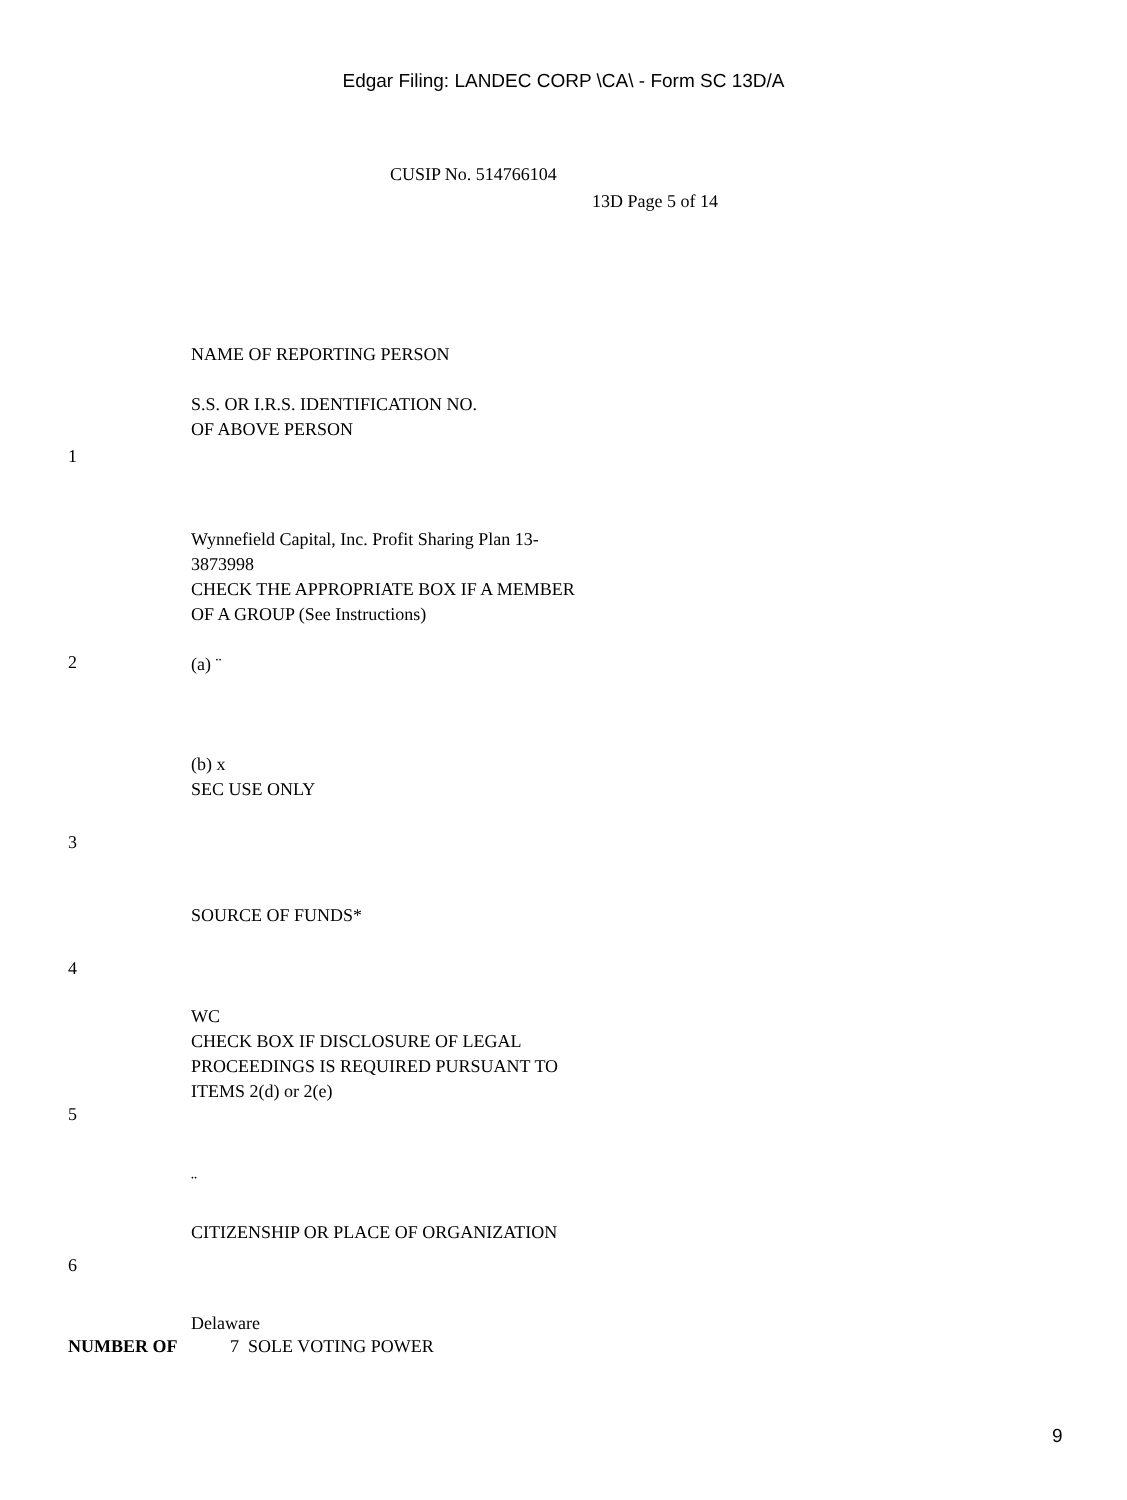Edgar Filing: LANDEC CORP \CA\ - Form SC 13D/A
CUSIP No. 514766104
13D Page 5 of 14
NAME OF REPORTING PERSON
S.S. OR I.R.S. IDENTIFICATION NO.
OF ABOVE PERSON
1
Wynnefield Capital, Inc. Profit Sharing Plan 13-3873998
CHECK THE APPROPRIATE BOX IF A MEMBER OF A GROUP (See Instructions)
2
(a) ¨
(b) x
SEC USE ONLY
3
SOURCE OF FUNDS*
4
WC
CHECK BOX IF DISCLOSURE OF LEGAL PROCEEDINGS IS REQUIRED PURSUANT TO ITEMS 2(d) or 2(e)
5
¨
CITIZENSHIP OR PLACE OF ORGANIZATION
6
Delaware
NUMBER OF 7 SOLE VOTING POWER
9